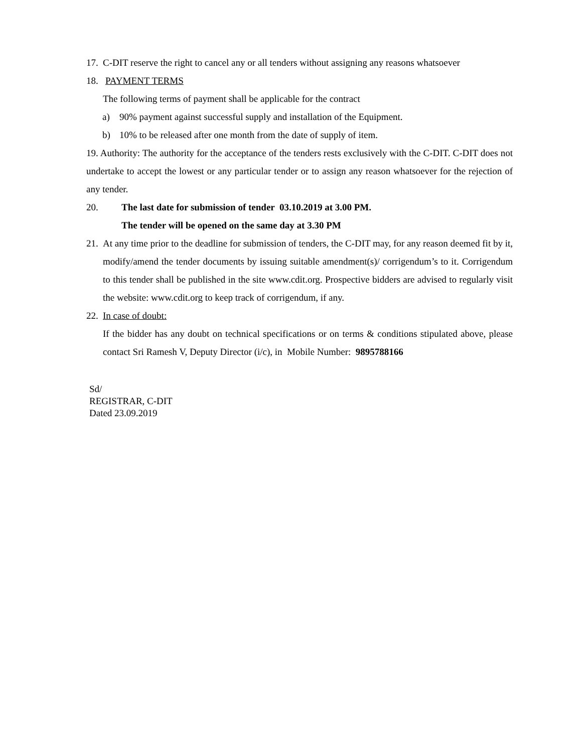17. C-DIT reserve the right to cancel any or all tenders without assigning any reasons whatsoever
18. PAYMENT TERMS
The following terms of payment shall be applicable for the contract
a) 90% payment against successful supply and installation of the Equipment.
b) 10% to be released after one month from the date of supply of item.
19. Authority: The authority for the acceptance of the tenders rests exclusively with the C-DIT. C-DIT does not undertake to accept the lowest or any particular tender or to assign any reason whatsoever for the rejection of any tender.
20. The last date for submission of tender 03.10.2019 at 3.00 PM.
The tender will be opened on the same day at 3.30 PM
21. At any time prior to the deadline for submission of tenders, the C-DIT may, for any reason deemed fit by it, modify/amend the tender documents by issuing suitable amendment(s)/ corrigendum’s to it. Corrigendum to this tender shall be published in the site www.cdit.org. Prospective bidders are advised to regularly visit the website: www.cdit.org to keep track of corrigendum, if any.
22. In case of doubt:
If the bidder has any doubt on technical specifications or on terms & conditions stipulated above, please contact Sri Ramesh V, Deputy Director (i/c), in Mobile Number: 9895788166
Sd/
REGISTRAR, C-DIT
Dated 23.09.2019